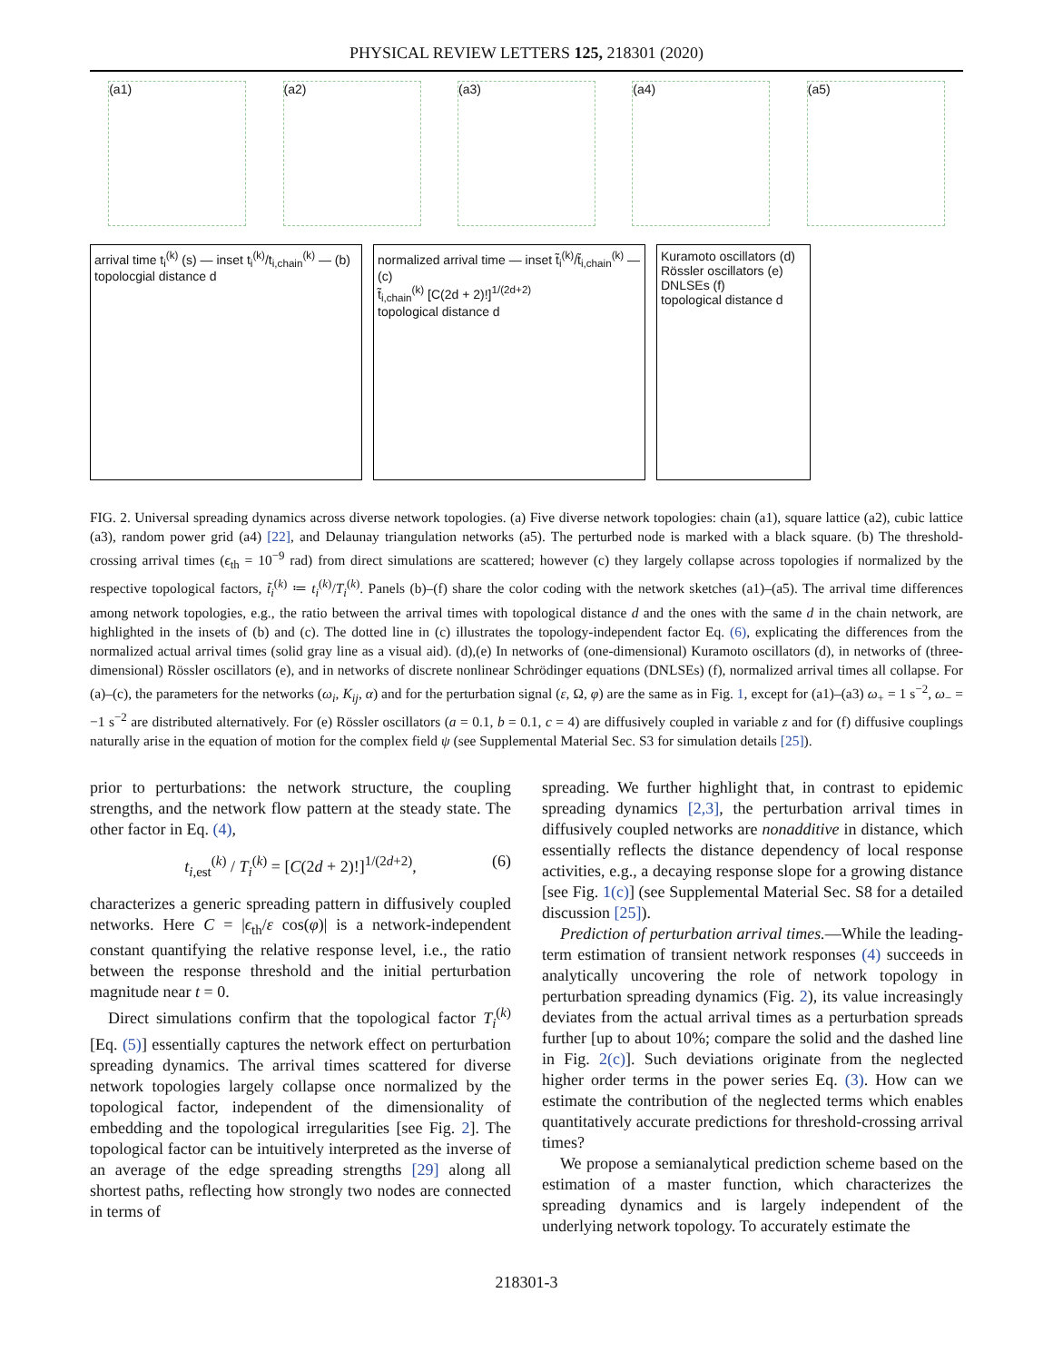PHYSICAL REVIEW LETTERS 125, 218301 (2020)
(a1) (a2) (a3) (a4) (a5)
arrival time t<sub>i</sub><sup>(k)</sup> (s) — inset t<sub>i</sub><sup>(k)</sup>/t<sub>i,chain</sub><sup>(k)</sup> — (b)
topolocgial distance d
normalized arrival time — inset t̃<sub>i</sub><sup>(k)</sup>/t̃<sub>i,chain</sub><sup>(k)</sup> — (c)
t̃<sub>i,chain</sub><sup>(k)</sup> [C(2d + 2)!]<sup>1/(2d+2)</sup>
topological distance d
Kuramoto oscillators (d)
Rössler oscillators (e)
DNLSEs (f)
topological distance d
FIG. 2. Universal spreading dynamics across diverse network topologies. (a) Five diverse network topologies: chain (a1), square lattice (a2), cubic lattice (a3), random power grid (a4) [22], and Delaunay triangulation networks (a5). The perturbed node is marked with a black square. (b) The threshold-crossing arrival times (ϵ<sub>th</sub> = 10<sup>−9</sup> rad) from direct simulations are scattered; however (c) they largely collapse across topologies if normalized by the respective topological factors, t̃<sub>i</sub><sup>(k)</sup> ≔ t<sub>i</sub><sup>(k)</sup>/T<sub>i</sub><sup>(k)</sup>. Panels (b)–(f) share the color coding with the network sketches (a1)–(a5). The arrival time differences among network topologies, e.g., the ratio between the arrival times with topological distance d and the ones with the same d in the chain network, are highlighted in the insets of (b) and (c). The dotted line in (c) illustrates the topology-independent factor Eq. (6), explicating the differences from the normalized actual arrival times (solid gray line as a visual aid). (d),(e) In networks of (one-dimensional) Kuramoto oscillators (d), in networks of (three-dimensional) Rössler oscillators (e), and in networks of discrete nonlinear Schrödinger equations (DNLSEs) (f), normalized arrival times all collapse. For (a)–(c), the parameters for the networks (ω<sub>i</sub>, K<sub>ij</sub>, α) and for the perturbation signal (ε, Ω, φ) are the same as in Fig. 1, except for (a1)–(a3) ω<sub>+</sub> = 1 s<sup>−2</sup>, ω<sub>−</sub> = −1 s<sup>−2</sup> are distributed alternatively. For (e) Rössler oscillators (a = 0.1, b = 0.1, c = 4) are diffusively coupled in variable z and for (f) diffusive couplings naturally arise in the equation of motion for the complex field ψ (see Supplemental Material Sec. S3 for simulation details [25]).
prior to perturbations: the network structure, the coupling strengths, and the network flow pattern at the steady state. The other factor in Eq. (4),
t<sub>i,est</sub><sup>(k)</sup> / T<sub>i</sub><sup>(k)</sup> = [C(2d + 2)!]<sup>1/(2d+2)</sup>, (6)
characterizes a generic spreading pattern in diffusively coupled networks. Here C = |ϵ<sub>th</sub>/ε cos(φ)| is a network-independent constant quantifying the relative response level, i.e., the ratio between the response threshold and the initial perturbation magnitude near t = 0.
Direct simulations confirm that the topological factor T<sub>i</sub><sup>(k)</sup> [Eq. (5)] essentially captures the network effect on perturbation spreading dynamics. The arrival times scattered for diverse network topologies largely collapse once normalized by the topological factor, independent of the dimensionality of embedding and the topological irregularities [see Fig. 2]. The topological factor can be intuitively interpreted as the inverse of an average of the edge spreading strengths [29] along all shortest paths, reflecting how strongly two nodes are connected in terms of
spreading. We further highlight that, in contrast to epidemic spreading dynamics [2,3], the perturbation arrival times in diffusively coupled networks are nonadditive in distance, which essentially reflects the distance dependency of local response activities, e.g., a decaying response slope for a growing distance [see Fig. 1(c)] (see Supplemental Material Sec. S8 for a detailed discussion [25]).
Prediction of perturbation arrival times.—While the leading-term estimation of transient network responses (4) succeeds in analytically uncovering the role of network topology in perturbation spreading dynamics (Fig. 2), its value increasingly deviates from the actual arrival times as a perturbation spreads further [up to about 10%; compare the solid and the dashed line in Fig. 2(c)]. Such deviations originate from the neglected higher order terms in the power series Eq. (3). How can we estimate the contribution of the neglected terms which enables quantitatively accurate predictions for threshold-crossing arrival times?
We propose a semianalytical prediction scheme based on the estimation of a master function, which characterizes the spreading dynamics and is largely independent of the underlying network topology. To accurately estimate the
218301-3